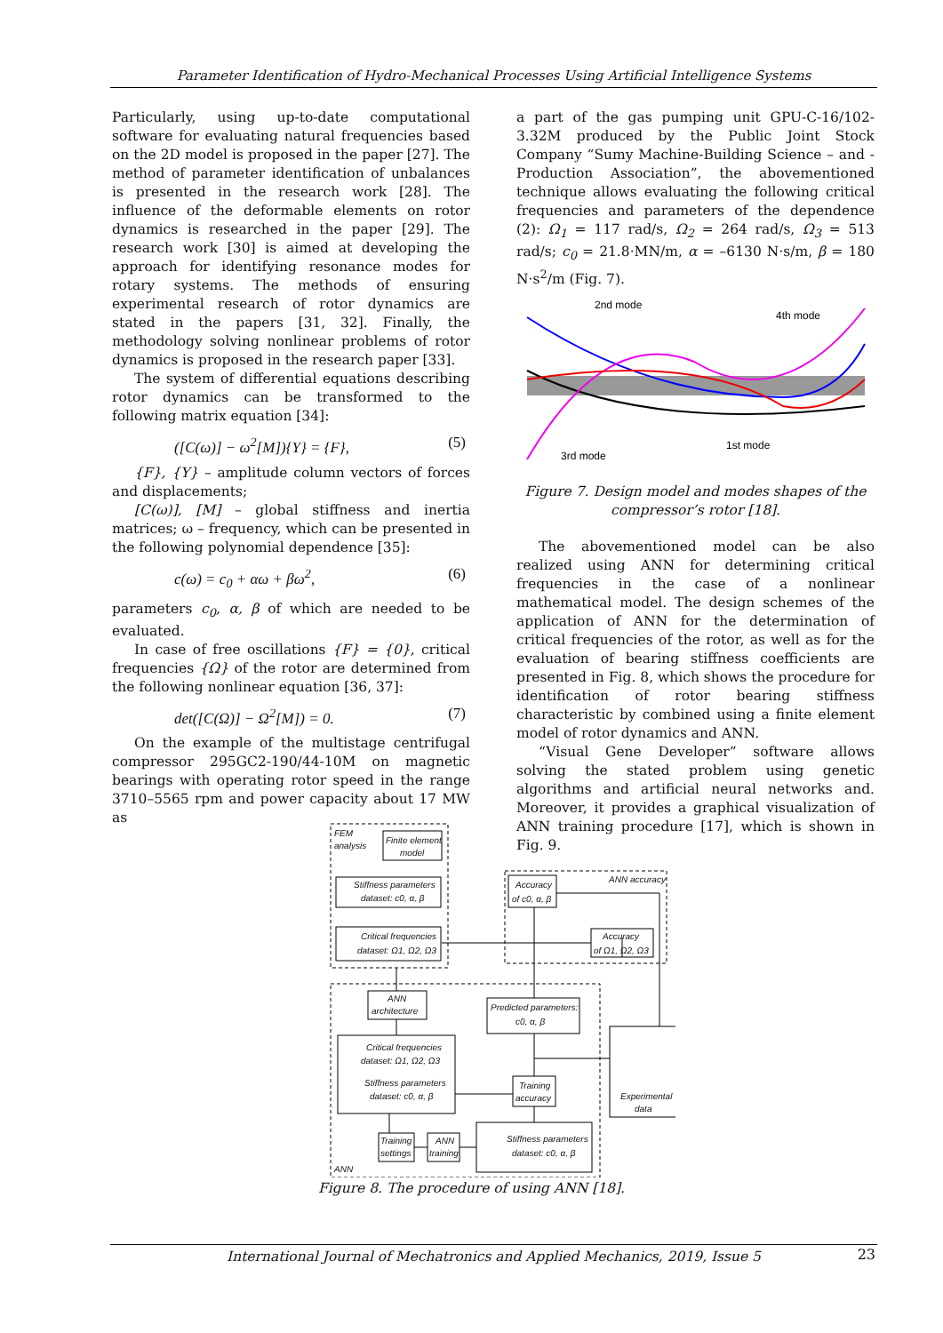Parameter Identification of Hydro-Mechanical Processes Using Artificial Intelligence Systems
Particularly, using up-to-date computational software for evaluating natural frequencies based on the 2D model is proposed in the paper [27]. The method of parameter identification of unbalances is presented in the research work [28]. The influence of the deformable elements on rotor dynamics is researched in the paper [29]. The research work [30] is aimed at developing the approach for identifying resonance modes for rotary systems. The methods of ensuring experimental research of rotor dynamics are stated in the papers [31, 32]. Finally, the methodology solving nonlinear problems of rotor dynamics is proposed in the research paper [33].
The system of differential equations describing rotor dynamics can be transformed to the following matrix equation [34]:
([C(ω)] − ω<sup>2</sup>[M]){Y} = {F}, (5)
{F}, {Y} – amplitude column vectors of forces and displacements;
[C(ω)], [M] – global stiffness and inertia matrices; ω – frequency, which can be presented in the following polynomial dependence [35]:
c(ω) = c<sub>0</sub> + αω + βω<sup>2</sup>, (6)
parameters c<sub>0</sub>, α, β of which are needed to be evaluated.
In case of free oscillations {F} = {0}, critical frequencies {Ω} of the rotor are determined from the following nonlinear equation [36, 37]:
det([C(Ω)] − Ω<sup>2</sup>[M]) = 0. (7)
On the example of the multistage centrifugal compressor 295GC2-190/44-10M on magnetic bearings with operating rotor speed in the range 3710–5565 rpm and power capacity about 17 MW as
a part of the gas pumping unit GPU-C-16/102-3.32M produced by the Public Joint Stock Company “Sumy Machine-Building Science – and - Production Association”, the abovementioned technique allows evaluating the following critical frequencies and parameters of the dependence (2): Ω<sub>1</sub> = 117 rad/s, Ω<sub>2</sub> = 264 rad/s, Ω<sub>3</sub> = 513 rad/s; c<sub>0</sub> = 21.8·MN/m, α = –6130 N·s/m, β = 180 N·s<sup>2</sup>/m (Fig. 7).
2nd mode
4th mode
3rd mode
1st mode
Figure 7. Design model and modes shapes of the compressor’s rotor [18].
The abovementioned model can be also realized using ANN for determining critical frequencies in the case of a nonlinear mathematical model. The design schemes of the application of ANN for the determination of critical frequencies of the rotor, as well as for the evaluation of bearing stiffness coefficients are presented in Fig. 8, which shows the procedure for identification of rotor bearing stiffness characteristic by combined using a finite element model of rotor dynamics and ANN.
“Visual Gene Developer” software allows solving the stated problem using genetic algorithms and artificial neural networks and. Moreover, it provides a graphical visualization of ANN training procedure [17], which is shown in Fig. 9.
FEM
analysis
Finite element
model
Stiffness parameters
dataset: c0, α, β
Critical frequencies
dataset: Ω1, Ω2, Ω3
ANN accuracy
Accuracy
of c0, α, β
Accuracy
of Ω1, Ω2, Ω3
ANN
architecture
Predicted parameters:
c0, α, β
Critical frequencies
dataset: Ω1, Ω2, Ω3
Stiffness parameters
dataset: c0, α, β
Training
accuracy
Experimental
data
Training
settings
ANN
training
Stiffness parameters
dataset: c0, α, β
ANN
Figure 8. The procedure of using ANN [18].
International Journal of Mechatronics and Applied Mechanics, 2019, Issue 5
23